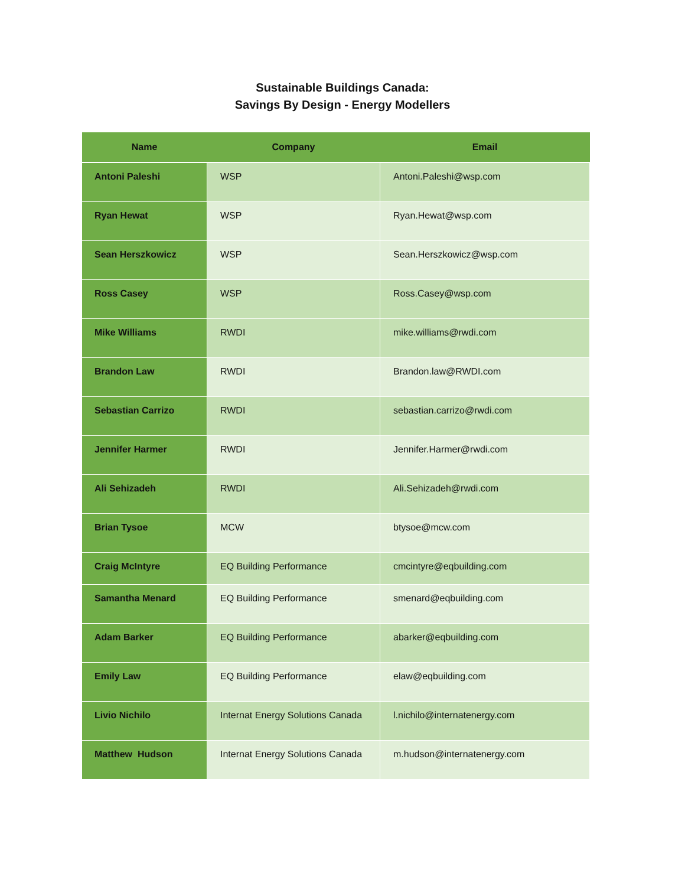Sustainable Buildings Canada:
Savings By Design - Energy Modellers
| Name | Company | Email |
| --- | --- | --- |
| Antoni Paleshi | WSP | Antoni.Paleshi@wsp.com |
| Ryan Hewat | WSP | Ryan.Hewat@wsp.com |
| Sean Herszkowicz | WSP | Sean.Herszkowicz@wsp.com |
| Ross Casey | WSP | Ross.Casey@wsp.com |
| Mike Williams | RWDI | mike.williams@rwdi.com |
| Brandon Law | RWDI | Brandon.law@RWDI.com |
| Sebastian Carrizo | RWDI | sebastian.carrizo@rwdi.com |
| Jennifer Harmer | RWDI | Jennifer.Harmer@rwdi.com |
| Ali Sehizadeh | RWDI | Ali.Sehizadeh@rwdi.com |
| Brian Tysoe | MCW | btysoe@mcw.com |
| Craig McIntyre | EQ Building Performance | cmcintyre@eqbuilding.com |
| Samantha Menard | EQ Building Performance | smenard@eqbuilding.com |
| Adam Barker | EQ Building Performance | abarker@eqbuilding.com |
| Emily Law | EQ Building Performance | elaw@eqbuilding.com |
| Livio Nichilo | Internat Energy Solutions Canada | l.nichilo@internatenergy.com |
| Matthew Hudson | Internat Energy Solutions Canada | m.hudson@internatenergy.com |